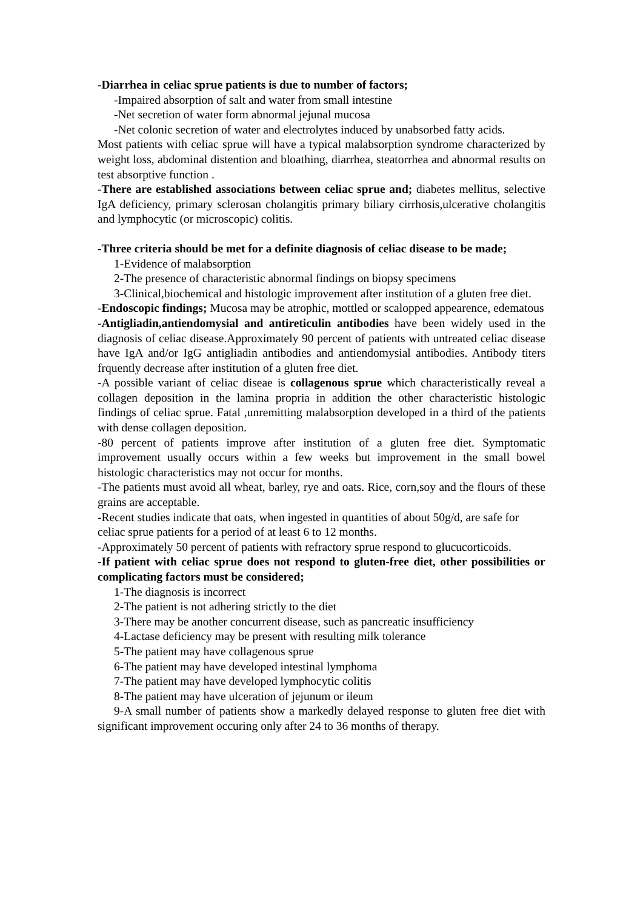-Diarrhea in celiac sprue patients is due to number of factors;
-Impaired absorption of salt and water from small intestine
-Net secretion of water form abnormal jejunal mucosa
-Net colonic secretion of water and electrolytes induced by unabsorbed fatty acids.
Most patients with celiac sprue will have a typical malabsorption syndrome characterized by weight loss, abdominal distention and bloathing, diarrhea, steatorrhea and abnormal results on test absorptive function .
-There are established associations between celiac sprue and; diabetes mellitus, selective IgA deficiency, primary sclerosan cholangitis primary biliary cirrhosis,ulcerative cholangitis and lymphocytic (or microscopic) colitis.
-Three criteria should be met for a definite diagnosis of celiac disease to be made;
1-Evidence of malabsorption
2-The presence of characteristic abnormal findings on biopsy specimens
3-Clinical,biochemical and histologic improvement after institution of a gluten free diet.
-Endoscopic findings; Mucosa may be atrophic, mottled or scalopped appearence, edematous
-Antigliadin,antiendomysial and antireticulin antibodies have been widely used in the diagnosis of celiac disease.Approximately 90 percent of patients with untreated celiac disease have IgA and/or IgG antigliadin antibodies and antiendomysial antibodies. Antibody titers frquently decrease after institution of a gluten free diet.
-A possible variant of celiac diseae is collagenous sprue which characteristically reveal a collagen deposition in the lamina propria in addition the other characteristic histologic findings of celiac sprue. Fatal ,unremitting malabsorption developed in a third of the patients with dense collagen deposition.
-80 percent of patients improve after institution of a gluten free diet. Symptomatic improvement usually occurs within a few weeks but improvement in the small bowel histologic characteristics may not occur for months.
-The patients must avoid all wheat, barley, rye and oats. Rice, corn,soy and the flours of these grains are acceptable.
-Recent studies indicate that oats, when ingested in quantities of about 50g/d, are safe for celiac sprue patients for a period of at least 6 to 12 months.
-Approximately 50 percent of patients with refractory sprue respond to glucucorticoids.
-If patient with celiac sprue does not respond to gluten-free diet, other possibilities or complicating factors must be considered;
1-The diagnosis is incorrect
2-The patient is not adhering strictly to the diet
3-There may be another concurrent disease, such as pancreatic insufficiency
4-Lactase deficiency may be present with resulting milk tolerance
5-The patient may have collagenous sprue
6-The patient may have developed intestinal lymphoma
7-The patient may have developed lymphocytic colitis
8-The patient may have ulceration of jejunum or ileum
9-A small number of patients show a markedly delayed response to gluten free diet with significant improvement occuring only after 24 to 36 months of therapy.